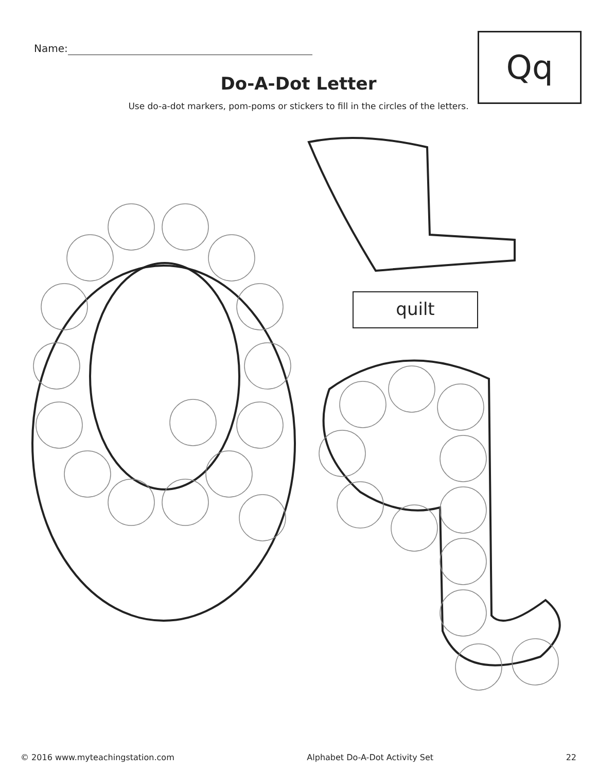Name:
Qq
Do-A-Dot Letter
Use do-a-dot markers, pom-poms or stickers to fill in the circles of the letters.
quilt
© 2016 www.myteachingstation.com Alphabet Do-A-Dot Activity Set 22